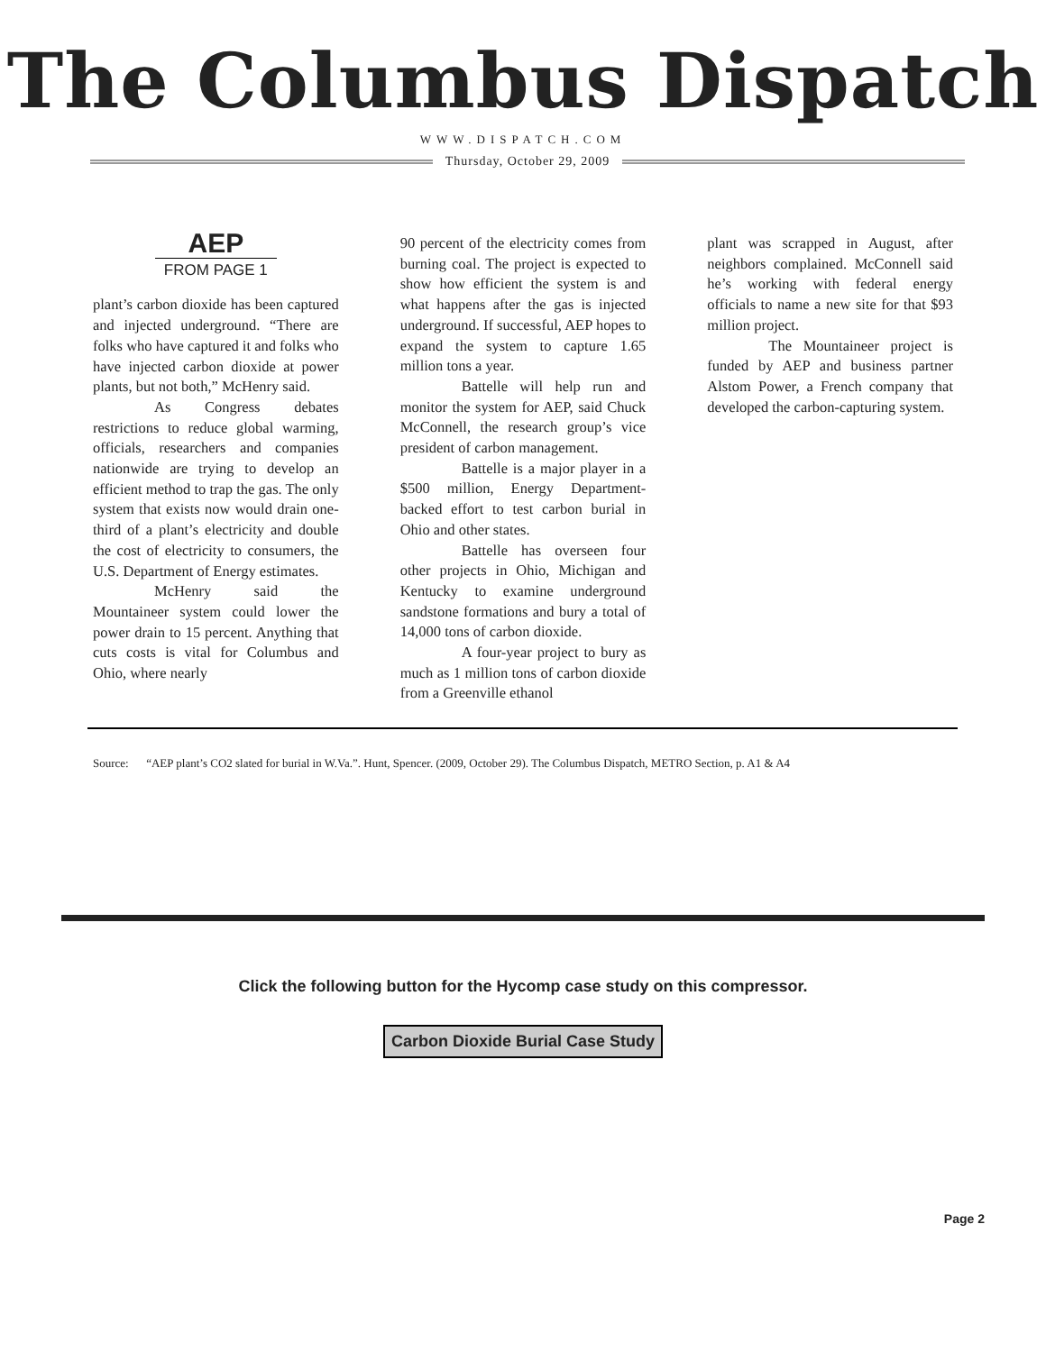The Columbus Dispatch
WWW.DISPATCH.COM
Thursday, October 29, 2009
AEP
FROM PAGE 1
plant’s carbon dioxide has been captured and injected underground. “There are folks who have captured it and folks who have injected carbon dioxide at power plants, but not both,” McHenry said.
As Congress debates restrictions to reduce global warming, officials, researchers and companies nationwide are trying to develop an efficient method to trap the gas. The only system that exists now would drain one-third of a plant’s electricity and double the cost of electricity to consumers, the U.S. Department of Energy estimates.
McHenry said the Mountaineer system could lower the power drain to 15 percent. Anything that cuts costs is vital for Columbus and Ohio, where nearly
90 percent of the electricity comes from burning coal. The project is expected to show how efficient the system is and what happens after the gas is injected underground. If successful, AEP hopes to expand the system to capture 1.65 million tons a year.
Battelle will help run and monitor the system for AEP, said Chuck McConnell, the research group’s vice president of carbon management.
Battelle is a major player in a $500 million, Energy Department-backed effort to test carbon burial in Ohio and other states.
Battelle has overseen four other projects in Ohio, Michigan and Kentucky to examine underground sandstone formations and bury a total of 14,000 tons of carbon dioxide.
A four-year project to bury as much as 1 million tons of carbon dioxide from a Greenville ethanol
plant was scrapped in August, after neighbors complained. McConnell said he’s working with federal energy officials to name a new site for that $93 million project.
The Mountaineer project is funded by AEP and business partner Alstom Power, a French company that developed the carbon-capturing system.
Source: “AEP plant’s CO2 slated for burial in W.Va.”. Hunt, Spencer. (2009, October 29). The Columbus Dispatch, METRO Section, p. A1 & A4
Click the following button for the Hycomp case study on this compressor.
Carbon Dioxide Burial Case Study
Page 2